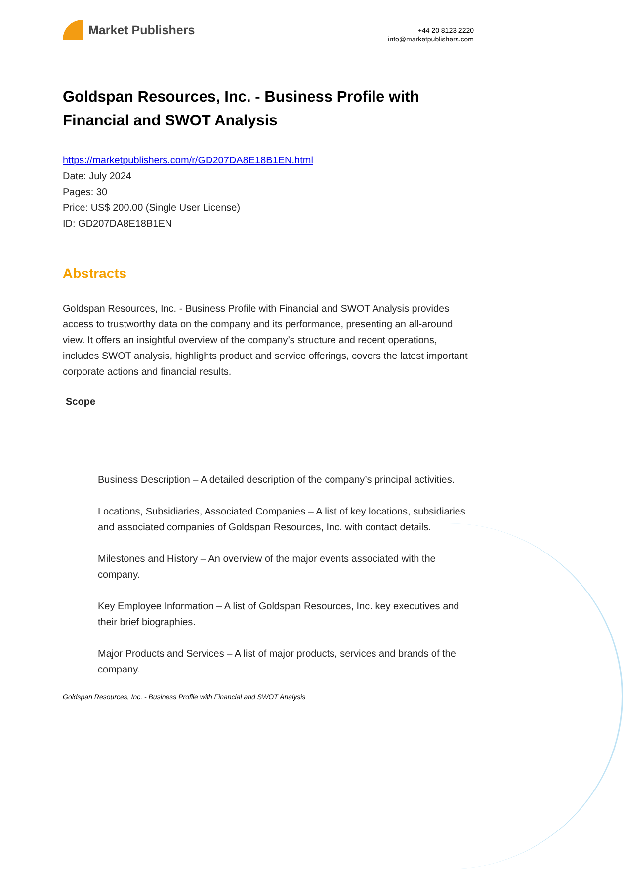Market Publishers
+44 20 8123 2220
info@marketpublishers.com
Goldspan Resources, Inc. - Business Profile with Financial and SWOT Analysis
https://marketpublishers.com/r/GD207DA8E18B1EN.html
Date: July 2024
Pages: 30
Price: US$ 200.00 (Single User License)
ID: GD207DA8E18B1EN
Abstracts
Goldspan Resources, Inc. - Business Profile with Financial and SWOT Analysis provides access to trustworthy data on the company and its performance, presenting an all-around view. It offers an insightful overview of the company’s structure and recent operations, includes SWOT analysis, highlights product and service offerings, covers the latest important corporate actions and financial results.
Scope
Business Description – A detailed description of the company’s principal activities.
Locations, Subsidiaries, Associated Companies – A list of key locations, subsidiaries and associated companies of Goldspan Resources, Inc. with contact details.
Milestones and History – An overview of the major events associated with the company.
Key Employee Information – A list of Goldspan Resources, Inc. key executives and their brief biographies.
Major Products and Services – A list of major products, services and brands of the company.
Goldspan Resources, Inc. - Business Profile with Financial and SWOT Analysis